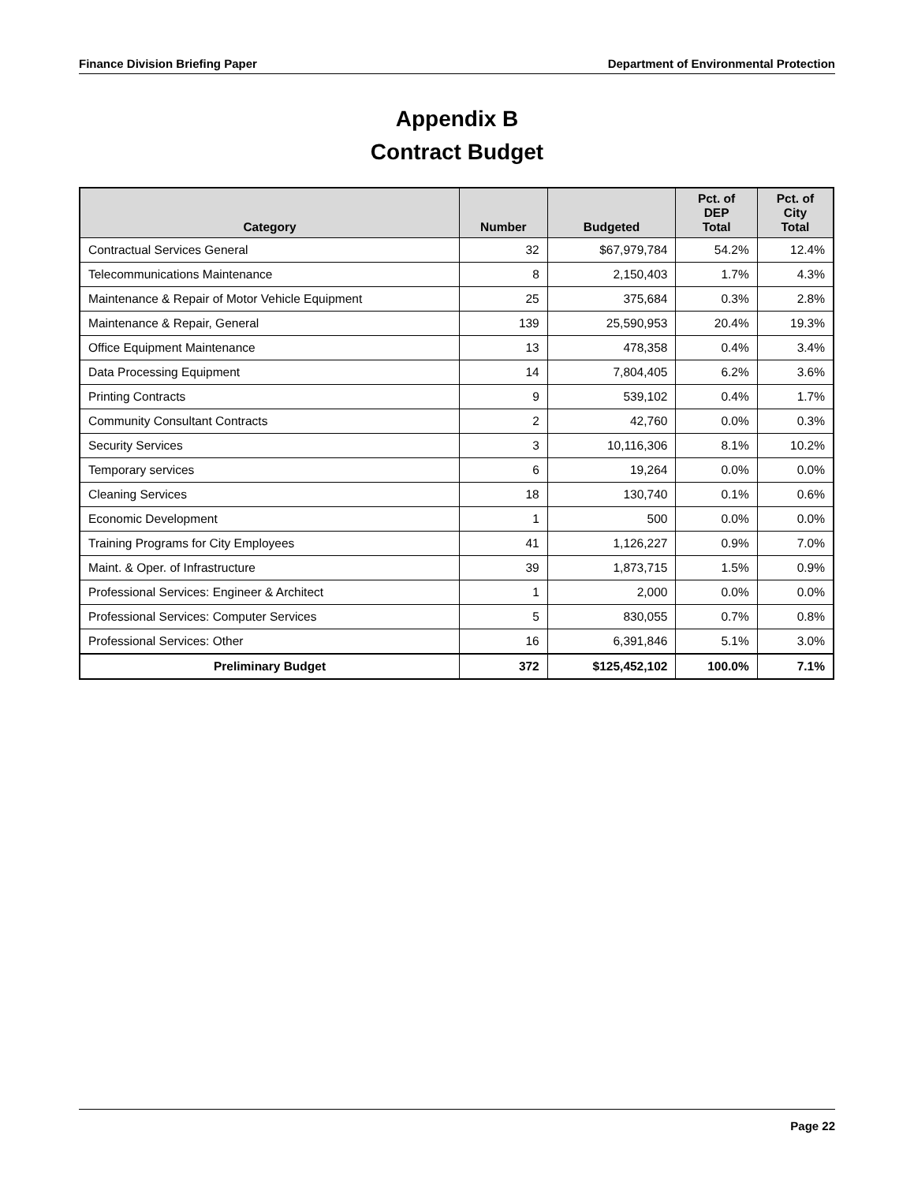Finance Division Briefing Paper Department of Environmental Protection
Appendix B
Contract Budget
| Category | Number | Budgeted | Pct. of DEP Total | Pct. of City Total |
| --- | --- | --- | --- | --- |
| Contractual Services General | 32 | $67,979,784 | 54.2% | 12.4% |
| Telecommunications Maintenance | 8 | 2,150,403 | 1.7% | 4.3% |
| Maintenance & Repair of Motor Vehicle Equipment | 25 | 375,684 | 0.3% | 2.8% |
| Maintenance & Repair, General | 139 | 25,590,953 | 20.4% | 19.3% |
| Office Equipment Maintenance | 13 | 478,358 | 0.4% | 3.4% |
| Data Processing Equipment | 14 | 7,804,405 | 6.2% | 3.6% |
| Printing Contracts | 9 | 539,102 | 0.4% | 1.7% |
| Community Consultant Contracts | 2 | 42,760 | 0.0% | 0.3% |
| Security Services | 3 | 10,116,306 | 8.1% | 10.2% |
| Temporary services | 6 | 19,264 | 0.0% | 0.0% |
| Cleaning Services | 18 | 130,740 | 0.1% | 0.6% |
| Economic Development | 1 | 500 | 0.0% | 0.0% |
| Training Programs for City Employees | 41 | 1,126,227 | 0.9% | 7.0% |
| Maint. & Oper. of Infrastructure | 39 | 1,873,715 | 1.5% | 0.9% |
| Professional Services: Engineer & Architect | 1 | 2,000 | 0.0% | 0.0% |
| Professional Services: Computer Services | 5 | 830,055 | 0.7% | 0.8% |
| Professional Services: Other | 16 | 6,391,846 | 5.1% | 3.0% |
| Preliminary Budget | 372 | $125,452,102 | 100.0% | 7.1% |
Page 22